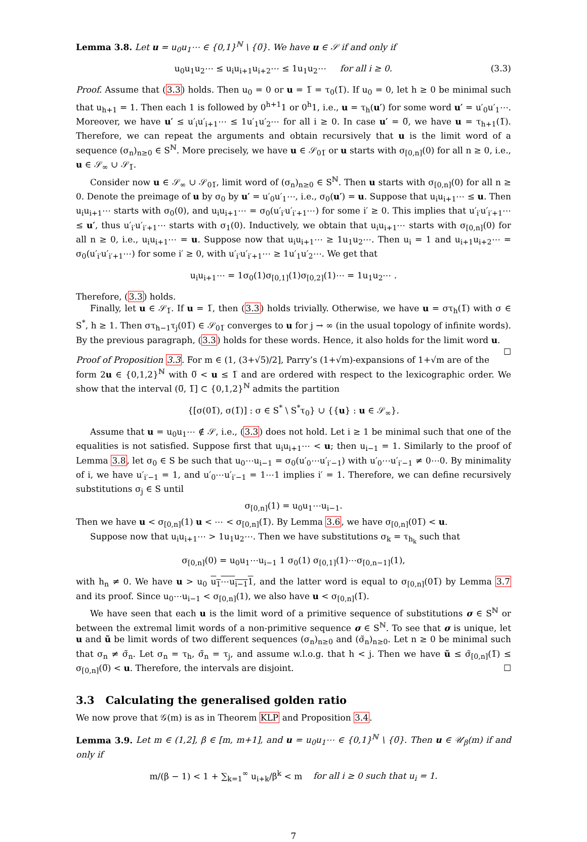Lemma 3.8. Let u = u<sub>0</sub>u<sub>1</sub>⋯ ∈ {0,1}<sup>ℕ</sup> \ {0̅}. We have u ∈ 𝒮 if and only if
(3.3) u<sub>0</sub>u<sub>1</sub>u<sub>2</sub>⋯ ≤ u<sub>i</sub>u<sub>i+1</sub>u<sub>i+2</sub>⋯ ≤ 1u<sub>1</sub>u<sub>2</sub>⋯ for all i ≥ 0.
Proof. Assume that (3.3) holds. Then u<sub>0</sub> = 0 or u = 1̅ = τ<sub>0</sub>(1̅). If u<sub>0</sub> = 0, let h ≥ 0 be minimal such that u<sub>h+1</sub> = 1. Then each 1 is followed by 0<sup>h+1</sup>1 or 0<sup>h</sup>1, i.e., u = τ<sub>h</sub>(u′) for some word u′ = u′<sub>0</sub>u′<sub>1</sub>⋯. Moreover, we have u′ ≤ u′<sub>i</sub>u′<sub>i+1</sub>⋯ ≤ 1u′<sub>1</sub>u′<sub>2</sub>⋯ for all i ≥ 0. In case u′ = 0̅, we have u = τ<sub>h+1</sub>(1̅). Therefore, we can repeat the arguments and obtain recursively that u is the limit word of a sequence (σ<sub>n</sub>)<sub>n≥0</sub> ∈ S<sup>ℕ</sup>. More precisely, we have u ∈ 𝒮<sub>01̅</sub> or u starts with σ<sub>[0,n]</sub>(0) for all n ≥ 0, i.e., u ∈ 𝒮<sub>∞</sub> ∪ 𝒮<sub>1̅</sub>.
Consider now u ∈ 𝒮<sub>∞</sub> ∪ 𝒮<sub>01̅</sub>, limit word of (σ<sub>n</sub>)<sub>n≥0</sub> ∈ S<sup>ℕ</sup>. Then u starts with σ<sub>[0,n]</sub>(0) for all n ≥ 0. Denote the preimage of u by σ<sub>0</sub> by u′ = u′<sub>0</sub>u′<sub>1</sub>⋯, i.e., σ<sub>0</sub>(u′) = u. Suppose that u<sub>i</sub>u<sub>i+1</sub>⋯ ≤ u. Then u<sub>i</sub>u<sub>i+1</sub>⋯ starts with σ<sub>0</sub>(0), and u<sub>i</sub>u<sub>i+1</sub>⋯ = σ<sub>0</sub>(u′<sub>i′</sub>u′<sub>i′+1</sub>⋯) for some i′ ≥ 0. This implies that u′<sub>i′</sub>u′<sub>i′+1</sub>⋯ ≤ u′, thus u′<sub>i′</sub>u′<sub>i′+1</sub>⋯ starts with σ<sub>1</sub>(0). Inductively, we obtain that u<sub>i</sub>u<sub>i+1</sub>⋯ starts with σ<sub>[0,n]</sub>(0) for all n ≥ 0, i.e., u<sub>i</sub>u<sub>i+1</sub>⋯ = u. Suppose now that u<sub>i</sub>u<sub>i+1</sub>⋯ ≥ 1u<sub>1</sub>u<sub>2</sub>⋯. Then u<sub>i</sub> = 1 and u<sub>i+1</sub>u<sub>i+2</sub>⋯ = σ<sub>0</sub>(u′<sub>i′</sub>u′<sub>i′+1</sub>⋯) for some i′ ≥ 0, with u′<sub>i′</sub>u′<sub>i′+1</sub>⋯ ≥ 1u′<sub>1</sub>u′<sub>2</sub>⋯. We get that
u<sub>i</sub>u<sub>i+1</sub>⋯ = 1σ<sub>0</sub>(1)σ<sub>[0,1]</sub>(1)σ<sub>[0,2]</sub>(1)⋯ = 1u<sub>1</sub>u<sub>2</sub>⋯ .
Therefore, (3.3) holds.
Finally, let u ∈ 𝒮<sub>1̅</sub>. If u = 1̅, then (3.3) holds trivially. Otherwise, we have u = στ<sub>h</sub>(1̅) with σ ∈ S<sup>*</sup>, h ≥ 1. Then στ<sub>h−1</sub>τ<sub>j</sub>(01̅) ∈ 𝒮<sub>01̅</sub> converges to u for j → ∞ (in the usual topology of infinite words). By the previous paragraph, (3.3) holds for these words. Hence, it also holds for the limit word u. ☐
Proof of Proposition 3.3. For m ∈ (1, (3+√5)/2], Parry’s (1+√m)-expansions of 1+√m are of the form 2u ∈ {0,1,2}<sup>ℕ</sup> with 0̅ < u ≤ 1̅ and are ordered with respect to the lexicographic order. We show that the interval (0̅, 1̅] ⊂ {0,1,2}<sup>ℕ</sup> admits the partition
{[σ(01̅), σ(1̅)] : σ ∈ S<sup>*</sup> \ S<sup>*</sup>τ<sub>0</sub>} ∪ {{u} : u ∈ 𝒮<sub>∞</sub>}.
Assume that u = u<sub>0</sub>u<sub>1</sub>⋯ ∉ 𝒮, i.e., (3.3) does not hold. Let i ≥ 1 be minimal such that one of the equalities is not satisfied. Suppose first that u<sub>i</sub>u<sub>i+1</sub>⋯ < u; then u<sub>i−1</sub> = 1. Similarly to the proof of Lemma 3.8, let σ<sub>0</sub> ∈ S be such that u<sub>0</sub>⋯u<sub>i−1</sub> = σ<sub>0</sub>(u′<sub>0</sub>⋯u′<sub>i′−1</sub>) with u′<sub>0</sub>⋯u′<sub>i′−1</sub> ≠ 0⋯0. By minimality of i, we have u′<sub>i′−1</sub> = 1, and u′<sub>0</sub>⋯u′<sub>i′−1</sub> = 1⋯1 implies i′ = 1. Therefore, we can define recursively substitutions σ<sub>j</sub> ∈ S until
σ<sub>[0,n]</sub>(1) = u<sub>0</sub>u<sub>1</sub>⋯u<sub>i−1</sub>.
Then we have u < σ<sub>[0,n]</sub>(1) u < ⋯ < σ<sub>[0,n]</sub>(1̅). By Lemma 3.6, we have σ<sub>[0,n]</sub>(01̅) < u.
Suppose now that u<sub>i</sub>u<sub>i+1</sub>⋯ > 1u<sub>1</sub>u<sub>2</sub>⋯. Then we have substitutions σ<sub>k</sub> = τ<sub>h<sub>k</sub></sub> such that
σ<sub>[0,n]</sub>(0) = u<sub>0</sub>u<sub>1</sub>⋯u<sub>i−1</sub> 1 σ<sub>0</sub>(1) σ<sub>[0,1]</sub>(1)⋯σ<sub>[0,n−1]</sub>(1),
with h<sub>n</sub> ≠ 0. We have u > u<sub>0</sub> u<sub>1</sub>⋯u<sub>i−1</sub>1, and the latter word is equal to σ<sub>[0,n]</sub>(01̅) by Lemma 3.7 and its proof. Since u<sub>0</sub>⋯u<sub>i−1</sub> < σ<sub>[0,n]</sub>(1), we also have u < σ<sub>[0,n]</sub>(1̅).
We have seen that each u is the limit word of a primitive sequence of substitutions σ ∈ S<sup>ℕ</sup> or between the extremal limit words of a non-primitive sequence σ ∈ S<sup>ℕ</sup>. To see that σ is unique, let u and ũ be limit words of two different sequences (σ<sub>n</sub>)<sub>n≥0</sub> and (σ̃<sub>n</sub>)<sub>n≥0</sub>. Let n ≥ 0 be minimal such that σ<sub>n</sub> ≠ σ̃<sub>n</sub>. Let σ<sub>n</sub> = τ<sub>h</sub>, σ̃<sub>n</sub> = τ<sub>j</sub>, and assume w.l.o.g. that h < j. Then we have ũ ≤ σ̃<sub>[0,n]</sub>(1̅) ≤ σ<sub>[0,n]</sub>(0̅) < u. Therefore, the intervals are disjoint. ☐
3.3 Calculating the generalised golden ratio
We now prove that 𝒢(m) is as in Theorem KLP and Proposition 3.4.
Lemma 3.9. Let m ∈ (1,2], β ∈ [m, m+1], and u = u<sub>0</sub>u<sub>1</sub>⋯ ∈ {0,1}<sup>ℕ</sup> \ {0̅}. Then u ∈ 𝒰<sub>β</sub>(m) if and only if
m/(β − 1) < 1 + ∑<sub>k=1</sub><sup>∞</sup> u<sub>i+k</sub>/β<sup>k</sup> < m for all i ≥ 0 such that u<sub>i</sub> = 1.
7